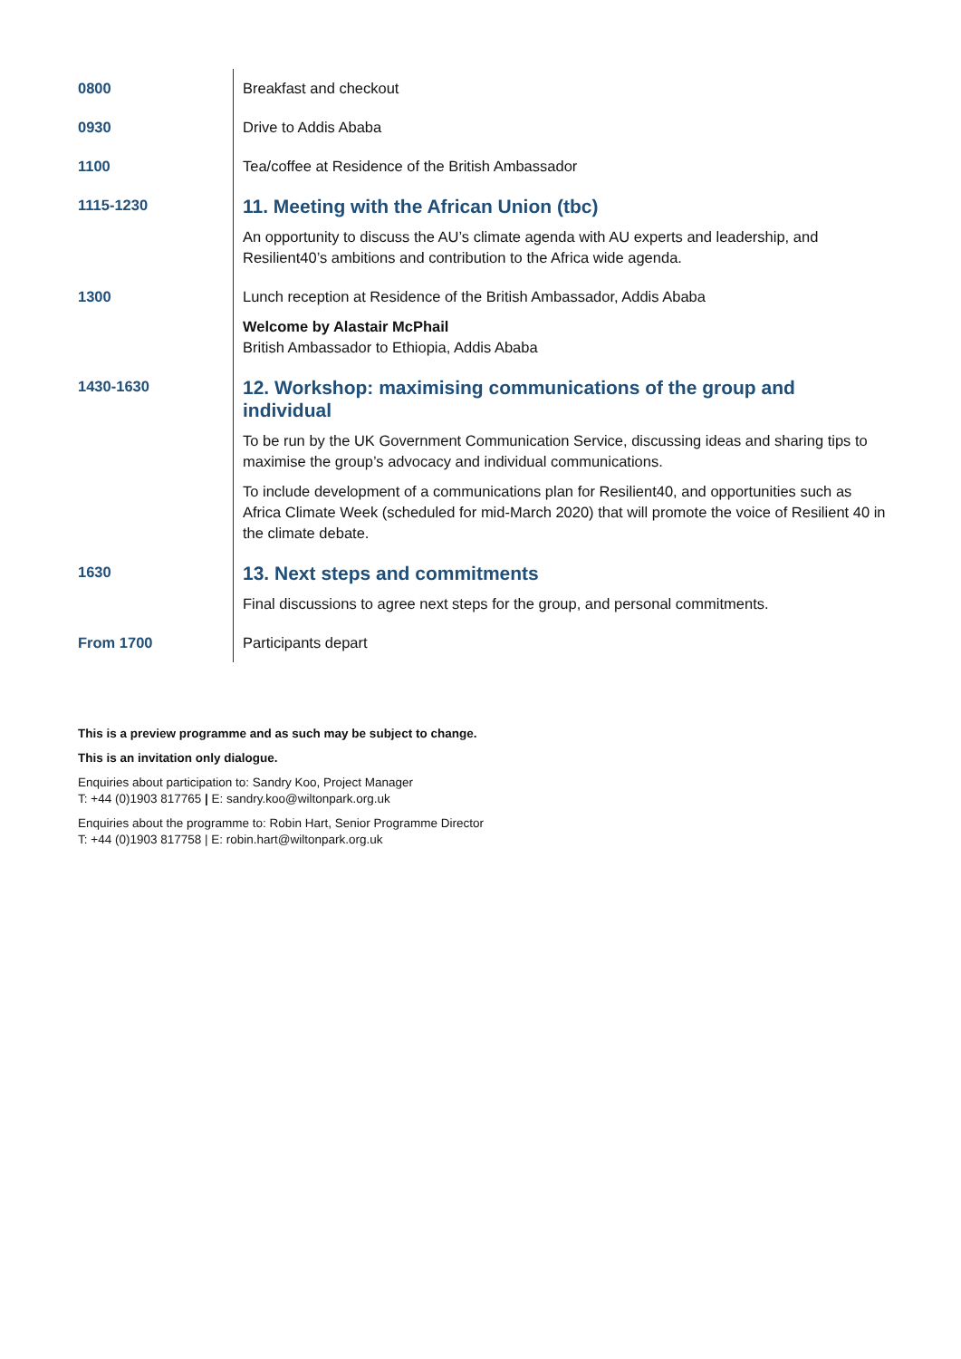| 0800 | Breakfast and checkout |
| 0930 | Drive to Addis Ababa |
| 1100 | Tea/coffee at Residence of the British Ambassador |
| 1115-1230 | 11. Meeting with the African Union (tbc) An opportunity to discuss the AU’s climate agenda with AU experts and leadership, and Resilient40’s ambitions and contribution to the Africa wide agenda. |
| 1300 | Lunch reception at Residence of the British Ambassador, Addis Ababa Welcome by Alastair McPhail British Ambassador to Ethiopia, Addis Ababa |
| 1430-1630 | 12. Workshop: maximising communications of the group and individual To be run by the UK Government Communication Service, discussing ideas and sharing tips to maximise the group’s advocacy and individual communications. To include development of a communications plan for Resilient40, and opportunities such as Africa Climate Week (scheduled for mid-March 2020) that will promote the voice of Resilient 40 in the climate debate. |
| 1630 | 13. Next steps and commitments Final discussions to agree next steps for the group, and personal commitments. |
| From 1700 | Participants depart |
This is a preview programme and as such may be subject to change.
This is an invitation only dialogue.
Enquiries about participation to: Sandry Koo, Project Manager
T: +44 (0)1903 817765 | E: sandry.koo@wiltonpark.org.uk
Enquiries about the programme to: Robin Hart, Senior Programme Director
T: +44 (0)1903 817758 | E: robin.hart@wiltonpark.org.uk